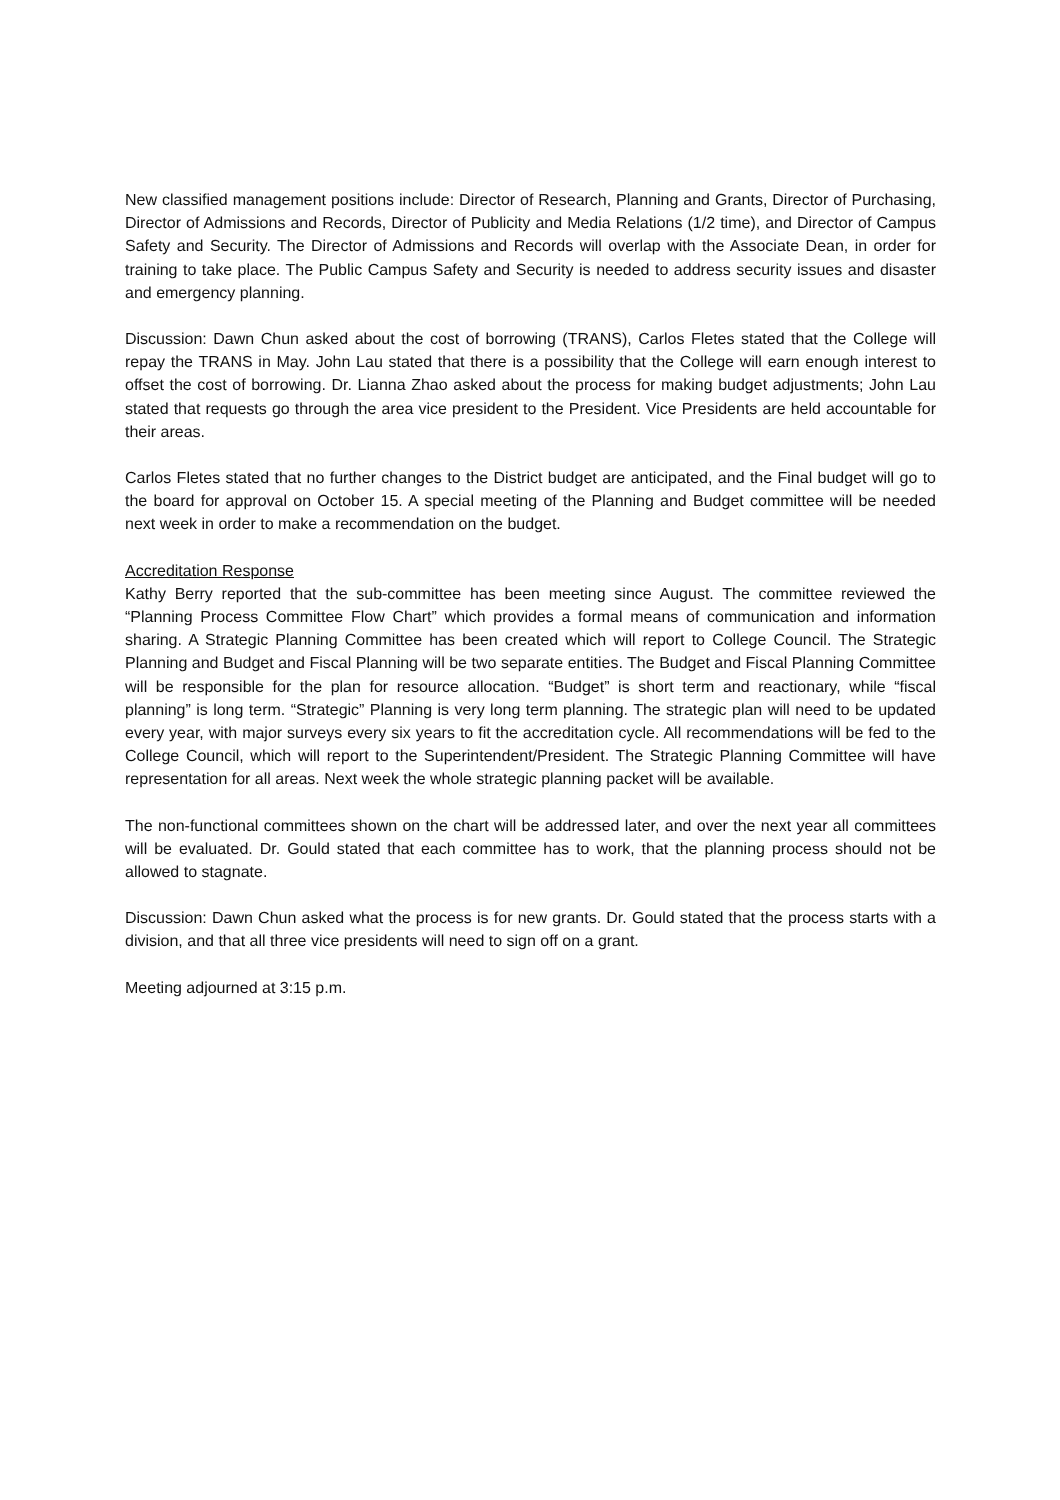New classified management positions include: Director of Research, Planning and Grants, Director of Purchasing, Director of Admissions and Records, Director of Publicity and Media Relations (1/2 time), and Director of Campus Safety and Security. The Director of Admissions and Records will overlap with the Associate Dean, in order for training to take place. The Public Campus Safety and Security is needed to address security issues and disaster and emergency planning.
Discussion: Dawn Chun asked about the cost of borrowing (TRANS), Carlos Fletes stated that the College will repay the TRANS in May. John Lau stated that there is a possibility that the College will earn enough interest to offset the cost of borrowing. Dr. Lianna Zhao asked about the process for making budget adjustments; John Lau stated that requests go through the area vice president to the President. Vice Presidents are held accountable for their areas.
Carlos Fletes stated that no further changes to the District budget are anticipated, and the Final budget will go to the board for approval on October 15. A special meeting of the Planning and Budget committee will be needed next week in order to make a recommendation on the budget.
Accreditation Response
Kathy Berry reported that the sub-committee has been meeting since August. The committee reviewed the “Planning Process Committee Flow Chart” which provides a formal means of communication and information sharing. A Strategic Planning Committee has been created which will report to College Council. The Strategic Planning and Budget and Fiscal Planning will be two separate entities. The Budget and Fiscal Planning Committee will be responsible for the plan for resource allocation. “Budget” is short term and reactionary, while “fiscal planning” is long term. “Strategic” Planning is very long term planning. The strategic plan will need to be updated every year, with major surveys every six years to fit the accreditation cycle. All recommendations will be fed to the College Council, which will report to the Superintendent/President. The Strategic Planning Committee will have representation for all areas. Next week the whole strategic planning packet will be available.
The non-functional committees shown on the chart will be addressed later, and over the next year all committees will be evaluated. Dr. Gould stated that each committee has to work, that the planning process should not be allowed to stagnate.
Discussion: Dawn Chun asked what the process is for new grants. Dr. Gould stated that the process starts with a division, and that all three vice presidents will need to sign off on a grant.
Meeting adjourned at 3:15 p.m.